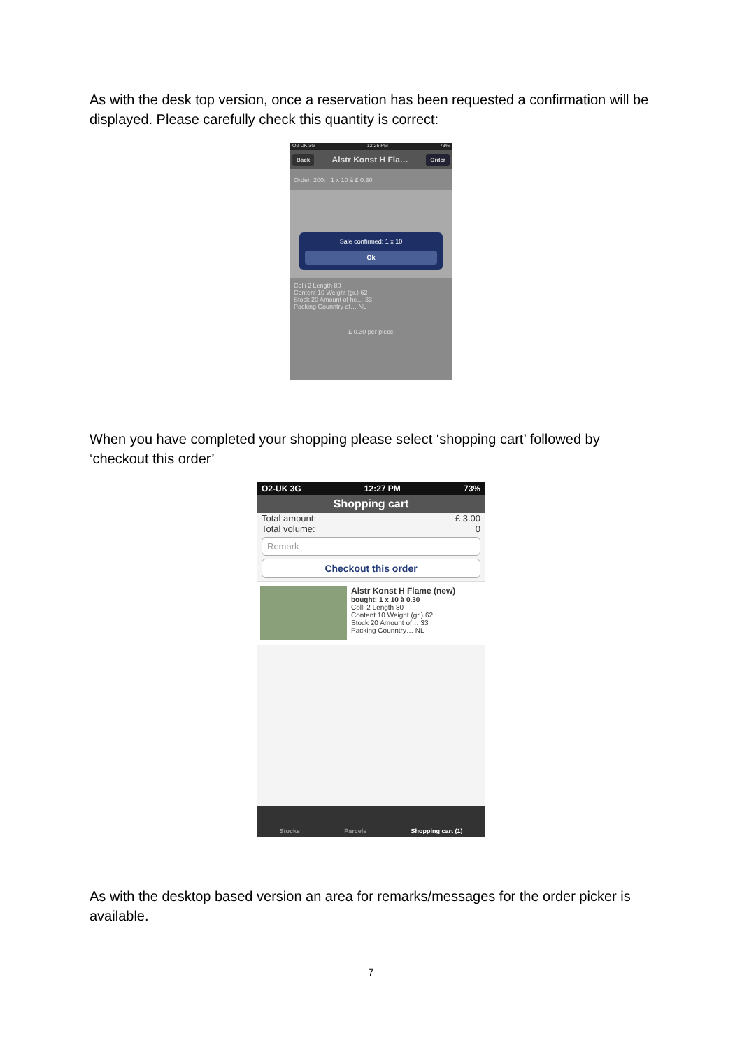As with the desk top version, once a reservation has been requested a confirmation will be displayed. Please carefully check this quantity is correct:
O2-UK 3G 12:26 PM 73%
Back Alstr Konst H Fla… Order
Order: 200: 1 x 10 à £ 0.30
Sale confirmed: 1 x 10
Ok
Colli 2 Length 80
Content 10 Weight (gr.) 62
Stock 20 Amount of he… 33
Packing Counntry of… NL
£ 0.30 per piece
When you have completed your shopping please select ‘shopping cart’ followed by ‘checkout this order’
O2-UK 3G 12:27 PM 73%
Shopping cart
Total amount: £ 3.00
Total volume: 0
Remark
Checkout this order
Alstr Konst H Flame (new)
bought: 1 x 10 à 0.30
Colli 2 Length 80
Content 10 Weight (gr.) 62
Stock 20 Amount of… 33
Packing Counntry… NL
Stocks Parcels Shopping cart (1)
As with the desktop based version an area for remarks/messages for the order picker is available.
7